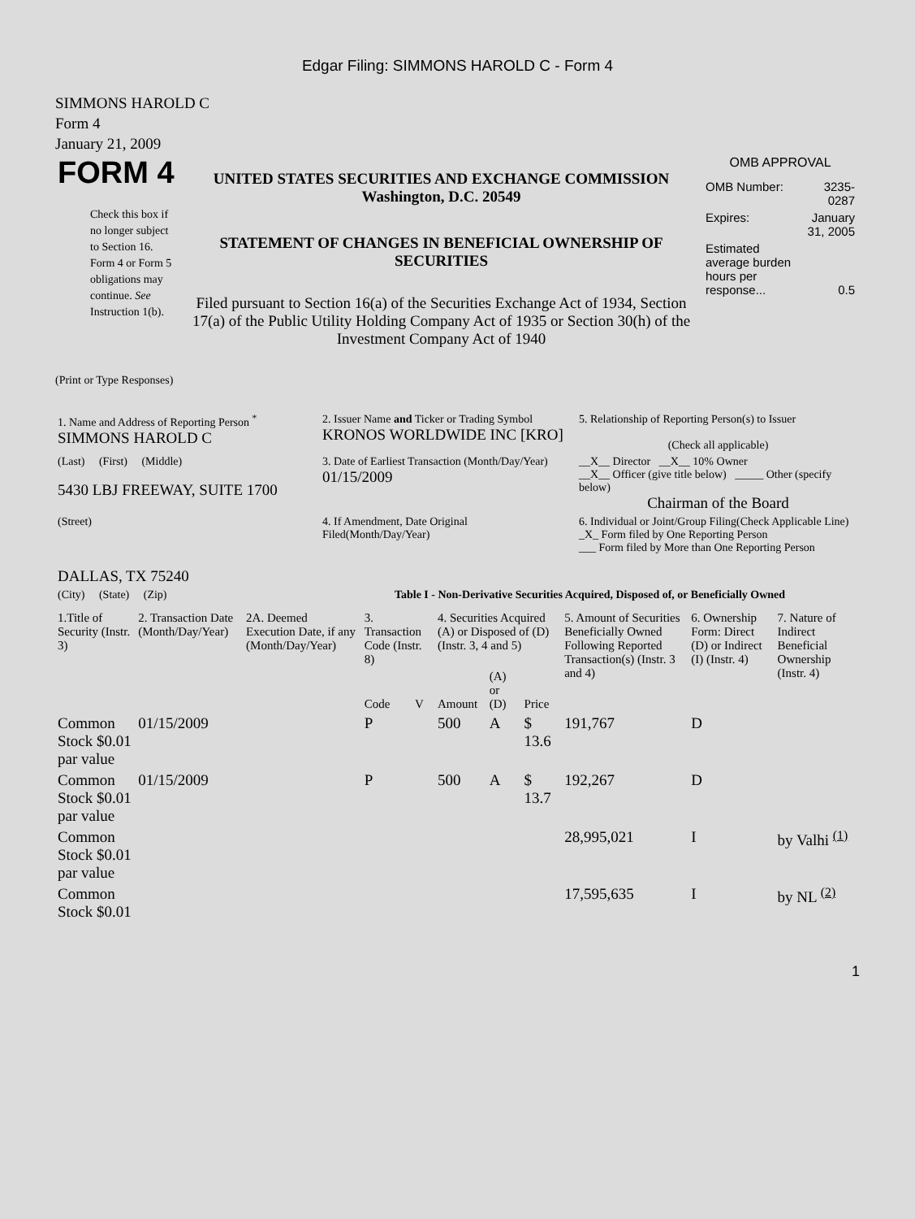Edgar Filing: SIMMONS HAROLD C - Form 4
SIMMONS HAROLD C
Form 4
January 21, 2009
| FORM 4 Check this box if no longer subject to Section 16. Form 4 or Form 5 obligations may continue. See Instruction 1(b). | UNITED STATES SECURITIES AND EXCHANGE COMMISSION Washington, D.C. 20549 STATEMENT OF CHANGES IN BENEFICIAL OWNERSHIP OF SECURITIES Filed pursuant to Section 16(a) of the Securities Exchange Act of 1934, Section 17(a) of the Public Utility Holding Company Act of 1935 or Section 30(h) of the Investment Company Act of 1940 | OMB APPROVAL / OMB Number: / 3235-0287 / / Expires: / January 31, 2005 / / Estimated average burden hours per response... / 0.5 / |
(Print or Type Responses)
| 1. Name and Address of Reporting Person <sup>*</sup> SIMMONS HAROLD C | 2. Issuer Name and Ticker or Trading Symbol KRONOS WORLDWIDE INC [KRO] | 5. Relationship of Reporting Person(s) to Issuer (Check all applicable) |
| (Last) (First) (Middle) 5430 LBJ FREEWAY, SUITE 1700 | 3. Date of Earliest Transaction (Month/Day/Year) 01/15/2009 | __X__ Director __X__ 10% Owner __X__ Officer (give title below) _____ Other (specify below) Chairman of the Board |
| (Street) DALLAS, TX 75240 | 4. If Amendment, Date Original Filed(Month/Day/Year) | 6. Individual or Joint/Group Filing(Check Applicable Line) _X_ Form filed by One Reporting Person ___ Form filed by More than One Reporting Person |
| (City) (State) (Zip) | Table I - Non-Derivative Securities Acquired, Disposed of, or Beneficially Owned | |
| 1.Title of Security (Instr. 3) | 2. Transaction Date (Month/Day/Year) | 2A. Deemed Execution Date, if any (Month/Day/Year) | 3. Transaction Code (Instr. 8) | | 4. Securities Acquired (A) or Disposed of (D) (Instr. 3, 4 and 5) | | | 5. Amount of Securities Beneficially Owned Following Reported Transaction(s) (Instr. 3 and 4) | 6. Ownership Form: Direct (D) or Indirect (I) (Instr. 4) | 7. Nature of Indirect Beneficial Ownership (Instr. 4) |
| --- | --- | --- | --- | --- | --- | --- | --- | --- | --- | --- |
| | | | Code | V | Amount | (A) or (D) | Price | | | |
| Common Stock $0.01 par value | 01/15/2009 | | P | | 500 | A | $ 13.6 | 191,767 | D | |
| Common Stock $0.01 par value | 01/15/2009 | | P | | 500 | A | $ 13.7 | 192,267 | D | |
| Common Stock $0.01 par value | | | | | | | | 28,995,021 | I | by Valhi <sup>(1)</sup> |
| Common Stock $0.01 | | | | | | | | 17,595,635 | I | by NL <sup>(2)</sup> |
1